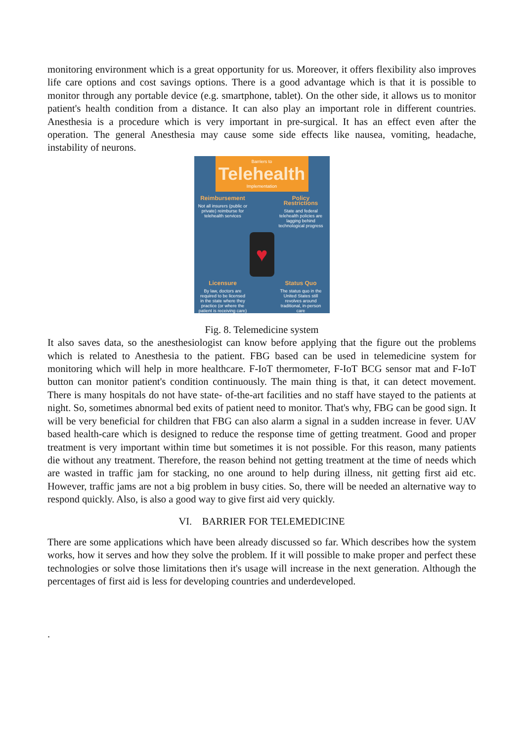monitoring environment which is a great opportunity for us. Moreover, it offers flexibility also improves life care options and cost savings options. There is a good advantage which is that it is possible to monitor through any portable device (e.g. smartphone, tablet). On the other side, it allows us to monitor patient's health condition from a distance. It can also play an important role in different countries. Anesthesia is a procedure which is very important in pre-surgical. It has an effect even after the operation. The general Anesthesia may cause some side effects like nausea, vomiting, headache, instability of neurons.
Barriers to
Telehealth
Implementation
Reimbursement
Not all insurers (public or private) reimburse for telehealth services
Policy Restrictions
State and federal telehealth policies are lagging behind technological progress
♥
Licensure
By law, doctors are required to be licensed in the state where they practice (or where the patient is receiving care)
Status Quo
The status quo in the United States still revolves around traditional, in-person care
Fig. 8. Telemedicine system
It also saves data, so the anesthesiologist can know before applying that the figure out the problems which is related to Anesthesia to the patient. FBG based can be used in telemedicine system for monitoring which will help in more healthcare. F-IoT thermometer, F-IoT BCG sensor mat and F-IoT button can monitor patient's condition continuously. The main thing is that, it can detect movement. There is many hospitals do not have state- of-the-art facilities and no staff have stayed to the patients at night. So, sometimes abnormal bed exits of patient need to monitor. That's why, FBG can be good sign. It will be very beneficial for children that FBG can also alarm a signal in a sudden increase in fever. UAV based health-care which is designed to reduce the response time of getting treatment. Good and proper treatment is very important within time but sometimes it is not possible. For this reason, many patients die without any treatment. Therefore, the reason behind not getting treatment at the time of needs which are wasted in traffic jam for stacking, no one around to help during illness, nit getting first aid etc. However, traffic jams are not a big problem in busy cities. So, there will be needed an alternative way to respond quickly. Also, is also a good way to give first aid very quickly.
VI. BARRIER FOR TELEMEDICINE
There are some applications which have been already discussed so far. Which describes how the system works, how it serves and how they solve the problem. If it will possible to make proper and perfect these technologies or solve those limitations then it's usage will increase in the next generation. Although the percentages of first aid is less for developing countries and underdeveloped.
.